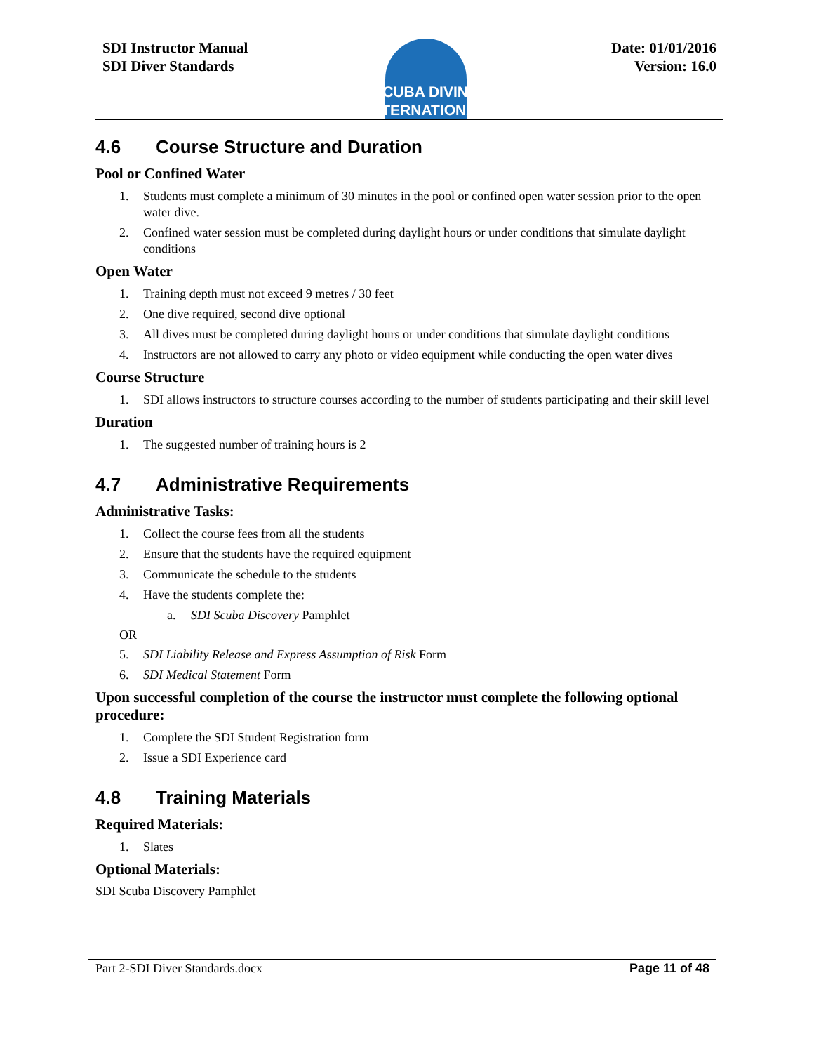SDI Instructor Manual
SDI Diver Standards
SCUBA DIVING
INTERNATIONAL
Date: 01/01/2016
Version: 16.0
4.6 Course Structure and Duration
Pool or Confined Water
1. Students must complete a minimum of 30 minutes in the pool or confined open water session prior to the open water dive.
2. Confined water session must be completed during daylight hours or under conditions that simulate daylight conditions
Open Water
1. Training depth must not exceed 9 metres / 30 feet
2. One dive required, second dive optional
3. All dives must be completed during daylight hours or under conditions that simulate daylight conditions
4. Instructors are not allowed to carry any photo or video equipment while conducting the open water dives
Course Structure
1. SDI allows instructors to structure courses according to the number of students participating and their skill level
Duration
1. The suggested number of training hours is 2
4.7 Administrative Requirements
Administrative Tasks:
1. Collect the course fees from all the students
2. Ensure that the students have the required equipment
3. Communicate the schedule to the students
4. Have the students complete the:
a. SDI Scuba Discovery Pamphlet
OR
5. SDI Liability Release and Express Assumption of Risk Form
6. SDI Medical Statement Form
Upon successful completion of the course the instructor must complete the following optional procedure:
1. Complete the SDI Student Registration form
2. Issue a SDI Experience card
4.8 Training Materials
Required Materials:
1. Slates
Optional Materials:
SDI Scuba Discovery Pamphlet
Part 2-SDI Diver Standards.docx Page 11 of 48